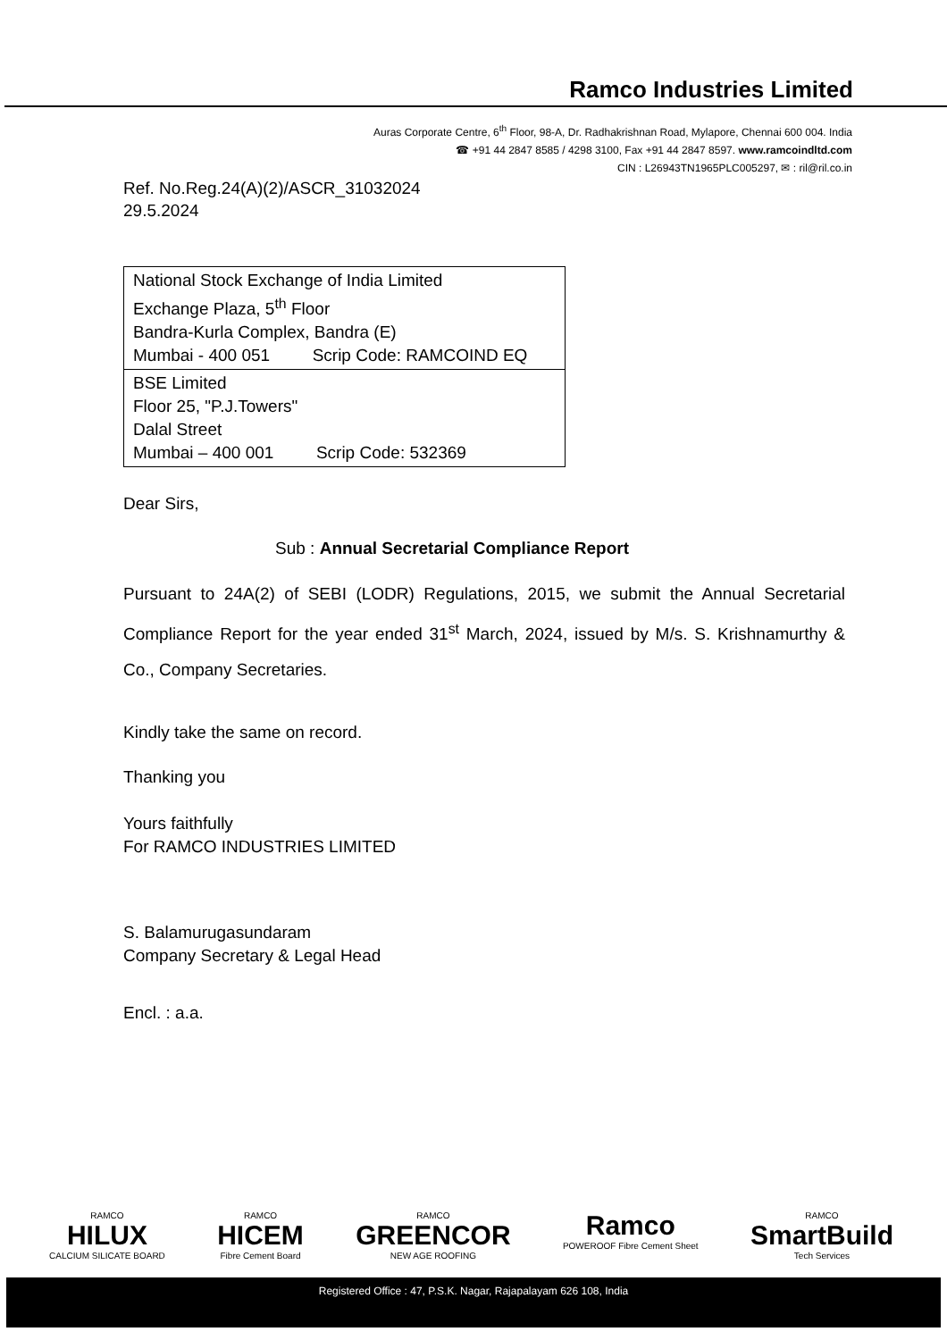Ramco Industries Limited
Auras Corporate Centre, 6<sup>th</sup> Floor, 98-A, Dr. Radhakrishnan Road, Mylapore, Chennai 600 004. India
☎ +91 44 2847 8585 / 4298 3100, Fax +91 44 2847 8597. www.ramcoindltd.com
CIN : L26943TN1965PLC005297, ✉ : ril@ril.co.in
Ref. No.Reg.24(A)(2)/ASCR_31032024
29.5.2024
| National Stock Exchange of India Limited Exchange Plaza, 5<sup>th</sup> Floor Bandra-Kurla Complex, Bandra (E) Mumbai - 400 051 Scrip Code: RAMCOIND EQ |
| BSE Limited Floor 25, "P.J.Towers" Dalal Street Mumbai – 400 001 Scrip Code: 532369 |
Dear Sirs,
Sub : Annual Secretarial Compliance Report
Pursuant to 24A(2) of SEBI (LODR) Regulations, 2015, we submit the Annual Secretarial Compliance Report for the year ended 31<sup>st</sup> March, 2024, issued by M/s. S. Krishnamurthy & Co., Company Secretaries.
Kindly take the same on record.
Thanking you
Yours faithfully
For RAMCO INDUSTRIES LIMITED
S. Balamurugasundaram
Company Secretary & Legal Head
Encl. : a.a.
RAMCO
HILUX
CALCIUM SILICATE BOARD
RAMCO
HICEM
Fibre Cement Board
RAMCO
GREENCOR
NEW AGE ROOFING
Ramco
POWEROOF Fibre Cement Sheet
RAMCO
SmartBuild
Tech Services
Registered Office : 47, P.S.K. Nagar, Rajapalayam 626 108, India